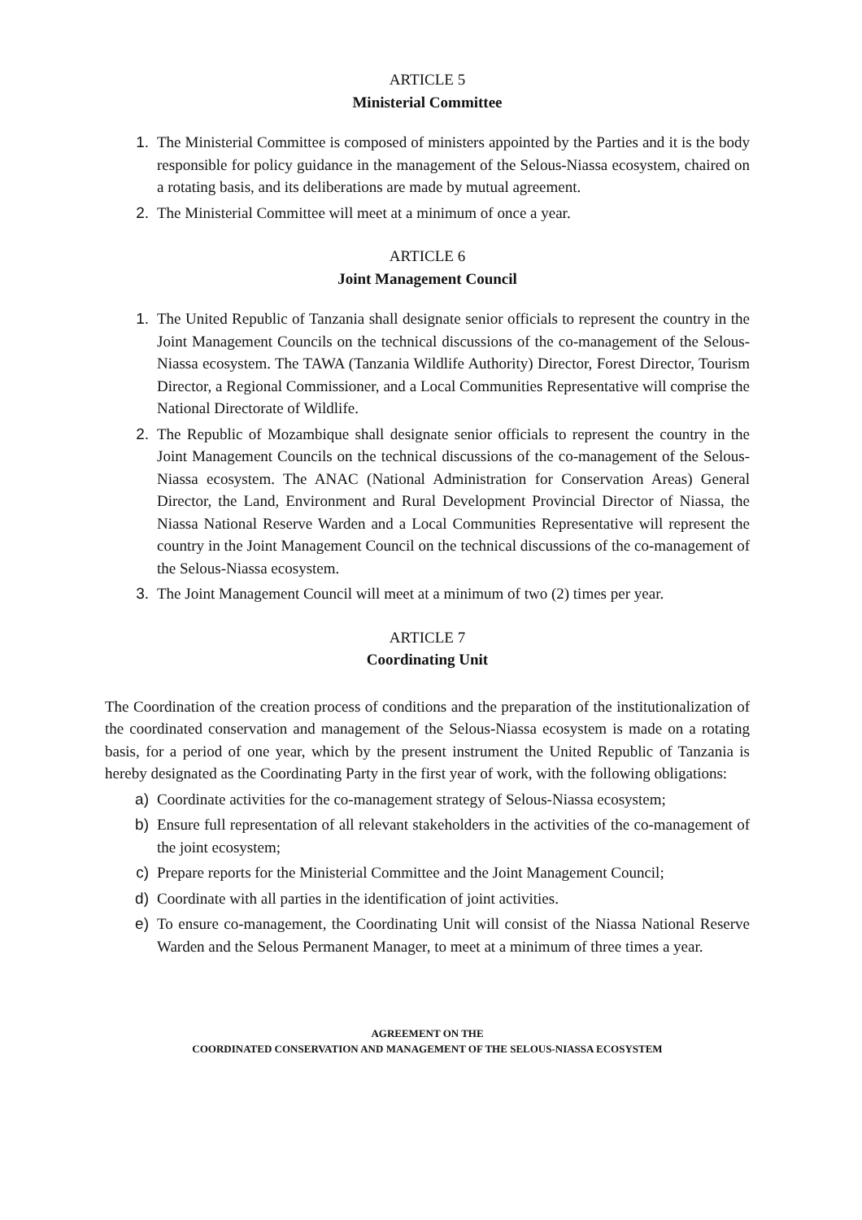ARTICLE 5
Ministerial Committee
1. The Ministerial Committee is composed of ministers appointed by the Parties and it is the body responsible for policy guidance in the management of the Selous-Niassa ecosystem, chaired on a rotating basis, and its deliberations are made by mutual agreement.
2. The Ministerial Committee will meet at a minimum of once a year.
ARTICLE 6
Joint Management Council
1. The United Republic of Tanzania shall designate senior officials to represent the country in the Joint Management Councils on the technical discussions of the co-management of the Selous-Niassa ecosystem. The TAWA (Tanzania Wildlife Authority) Director, Forest Director, Tourism Director, a Regional Commissioner, and a Local Communities Representative will comprise the National Directorate of Wildlife.
2. The Republic of Mozambique shall designate senior officials to represent the country in the Joint Management Councils on the technical discussions of the co-management of the Selous-Niassa ecosystem. The ANAC (National Administration for Conservation Areas) General Director, the Land, Environment and Rural Development Provincial Director of Niassa, the Niassa National Reserve Warden and a Local Communities Representative will represent the country in the Joint Management Council on the technical discussions of the co-management of the Selous-Niassa ecosystem.
3. The Joint Management Council will meet at a minimum of two (2) times per year.
ARTICLE 7
Coordinating Unit
The Coordination of the creation process of conditions and the preparation of the institutionalization of the coordinated conservation and management of the Selous-Niassa ecosystem is made on a rotating basis, for a period of one year, which by the present instrument the United Republic of Tanzania is hereby designated as the Coordinating Party in the first year of work, with the following obligations:
a) Coordinate activities for the co-management strategy of Selous-Niassa ecosystem;
b) Ensure full representation of all relevant stakeholders in the activities of the co-management of the joint ecosystem;
c) Prepare reports for the Ministerial Committee and the Joint Management Council;
d) Coordinate with all parties in the identification of joint activities.
e) To ensure co-management, the Coordinating Unit will consist of the Niassa National Reserve Warden and the Selous Permanent Manager, to meet at a minimum of three times a year.
AGREEMENT ON THE
COORDINATED CONSERVATION AND MANAGEMENT OF THE SELOUS-NIASSA ECOSYSTEM